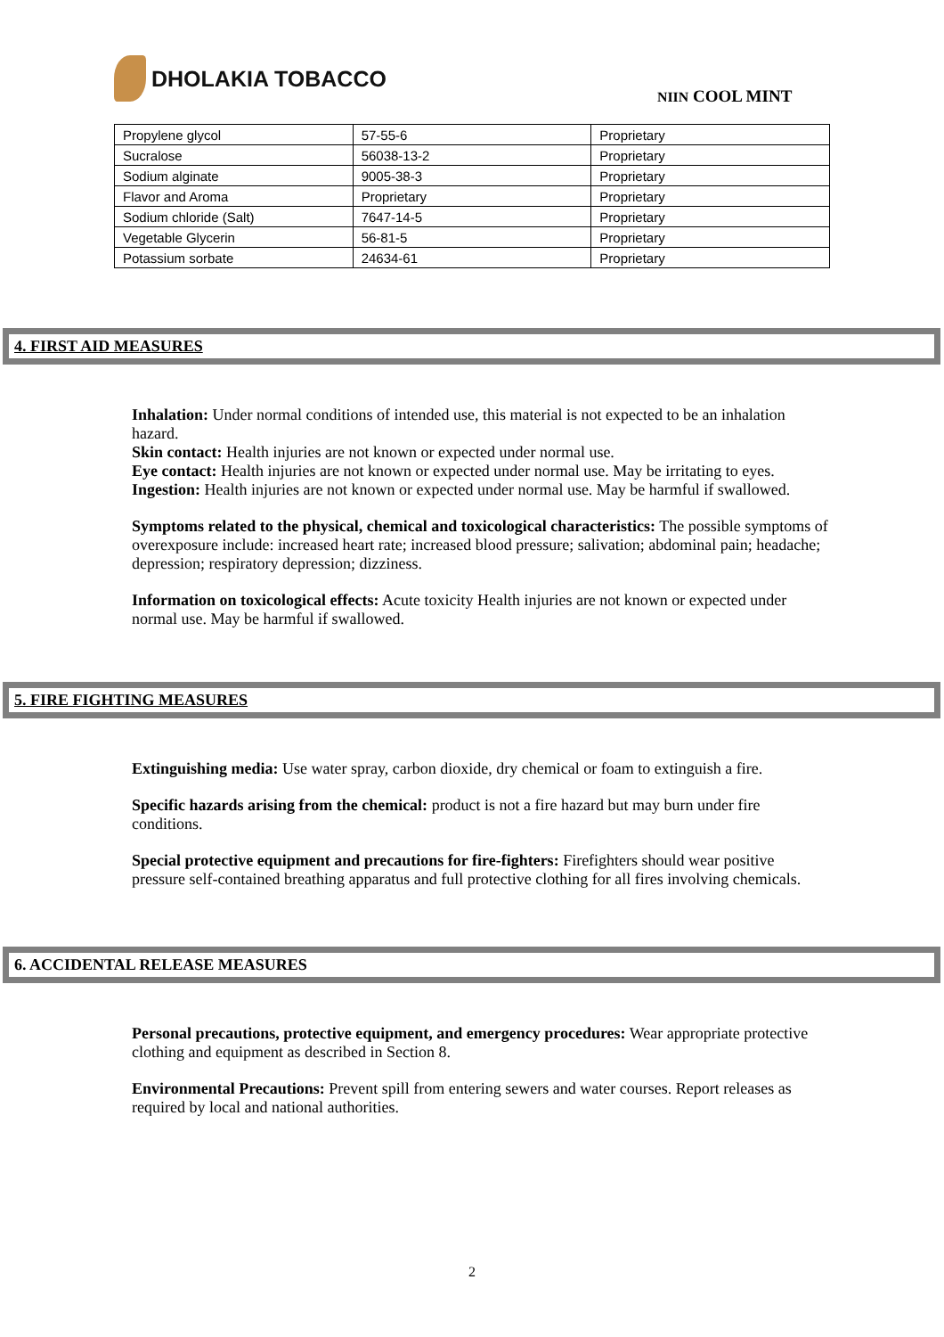DHOLAKIA TOBACCO
NIIN COOL MINT
| Propylene glycol | 57-55-6 | Proprietary |
| Sucralose | 56038-13-2 | Proprietary |
| Sodium alginate | 9005-38-3 | Proprietary |
| Flavor and Aroma | Proprietary | Proprietary |
| Sodium chloride (Salt) | 7647-14-5 | Proprietary |
| Vegetable Glycerin | 56-81-5 | Proprietary |
| Potassium sorbate | 24634-61 | Proprietary |
4. FIRST AID MEASURES
Inhalation: Under normal conditions of intended use, this material is not expected to be an inhalation hazard.
Skin contact: Health injuries are not known or expected under normal use.
Eye contact: Health injuries are not known or expected under normal use. May be irritating to eyes.
Ingestion: Health injuries are not known or expected under normal use. May be harmful if swallowed.
Symptoms related to the physical, chemical and toxicological characteristics: The possible symptoms of overexposure include: increased heart rate; increased blood pressure; salivation; abdominal pain; headache; depression; respiratory depression; dizziness.
Information on toxicological effects: Acute toxicity Health injuries are not known or expected under normal use. May be harmful if swallowed.
5. FIRE FIGHTING MEASURES
Extinguishing media: Use water spray, carbon dioxide, dry chemical or foam to extinguish a fire.
Specific hazards arising from the chemical: product is not a fire hazard but may burn under fire conditions.
Special protective equipment and precautions for fire-fighters: Firefighters should wear positive pressure self-contained breathing apparatus and full protective clothing for all fires involving chemicals.
6. ACCIDENTAL RELEASE MEASURES
Personal precautions, protective equipment, and emergency procedures: Wear appropriate protective clothing and equipment as described in Section 8.
Environmental Precautions: Prevent spill from entering sewers and water courses. Report releases as required by local and national authorities.
2